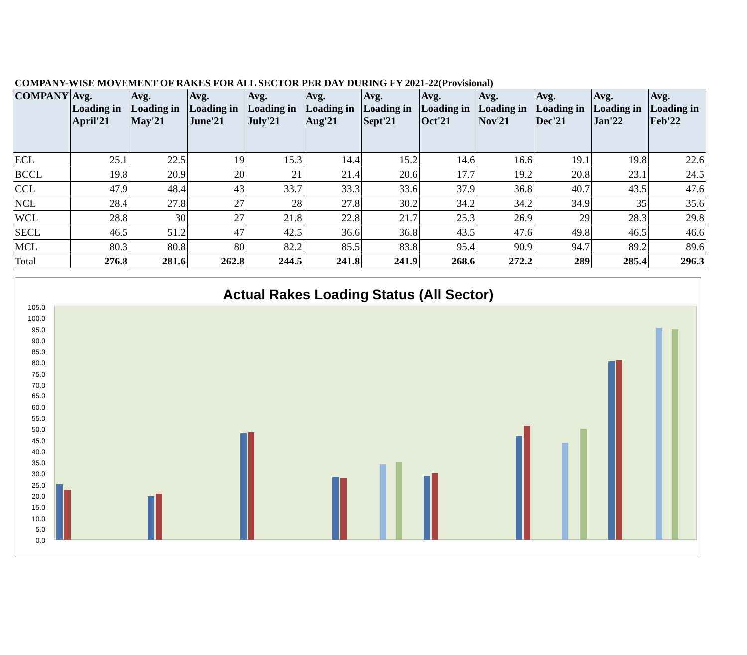COMPANY-WISE MOVEMENT OF RAKES FOR ALL SECTOR PER DAY DURING FY 2021-22(Provisional)
| COMPANY | Avg. Loading in April'21 | Avg. Loading in May'21 | Avg. Loading in June'21 | Avg. Loading in July'21 | Avg. Loading in Aug'21 | Avg. Loading in Sept'21 | Avg. Loading in Oct'21 | Avg. Loading in Nov'21 | Avg. Loading in Dec'21 | Avg. Loading in Jan'22 | Avg. Loading in Feb'22 |
| --- | --- | --- | --- | --- | --- | --- | --- | --- | --- | --- | --- |
| ECL | 25.1 | 22.5 | 19 | 15.3 | 14.4 | 15.2 | 14.6 | 16.6 | 19.1 | 19.8 | 22.6 |
| BCCL | 19.8 | 20.9 | 20 | 21 | 21.4 | 20.6 | 17.7 | 19.2 | 20.8 | 23.1 | 24.5 |
| CCL | 47.9 | 48.4 | 43 | 33.7 | 33.3 | 33.6 | 37.9 | 36.8 | 40.7 | 43.5 | 47.6 |
| NCL | 28.4 | 27.8 | 27 | 28 | 27.8 | 30.2 | 34.2 | 34.2 | 34.9 | 35 | 35.6 |
| WCL | 28.8 | 30 | 27 | 21.8 | 22.8 | 21.7 | 25.3 | 26.9 | 29 | 28.3 | 29.8 |
| SECL | 46.5 | 51.2 | 47 | 42.5 | 36.6 | 36.8 | 43.5 | 47.6 | 49.8 | 46.5 | 46.6 |
| MCL | 80.3 | 80.8 | 80 | 82.2 | 85.5 | 83.8 | 95.4 | 90.9 | 94.7 | 89.2 | 89.6 |
| Total | 276.8 | 281.6 | 262.8 | 244.5 | 241.8 | 241.9 | 268.6 | 272.2 | 289 | 285.4 | 296.3 |
Actual Rakes Loading Status (All Sector)
105.0
100.0
95.0
90.0
85.0
80.0
75.0
70.0
65.0
60.0
55.0
50.0
45.0
40.0
35.0
30.0
25.0
20.0
15.0
10.0
5.0
0.0